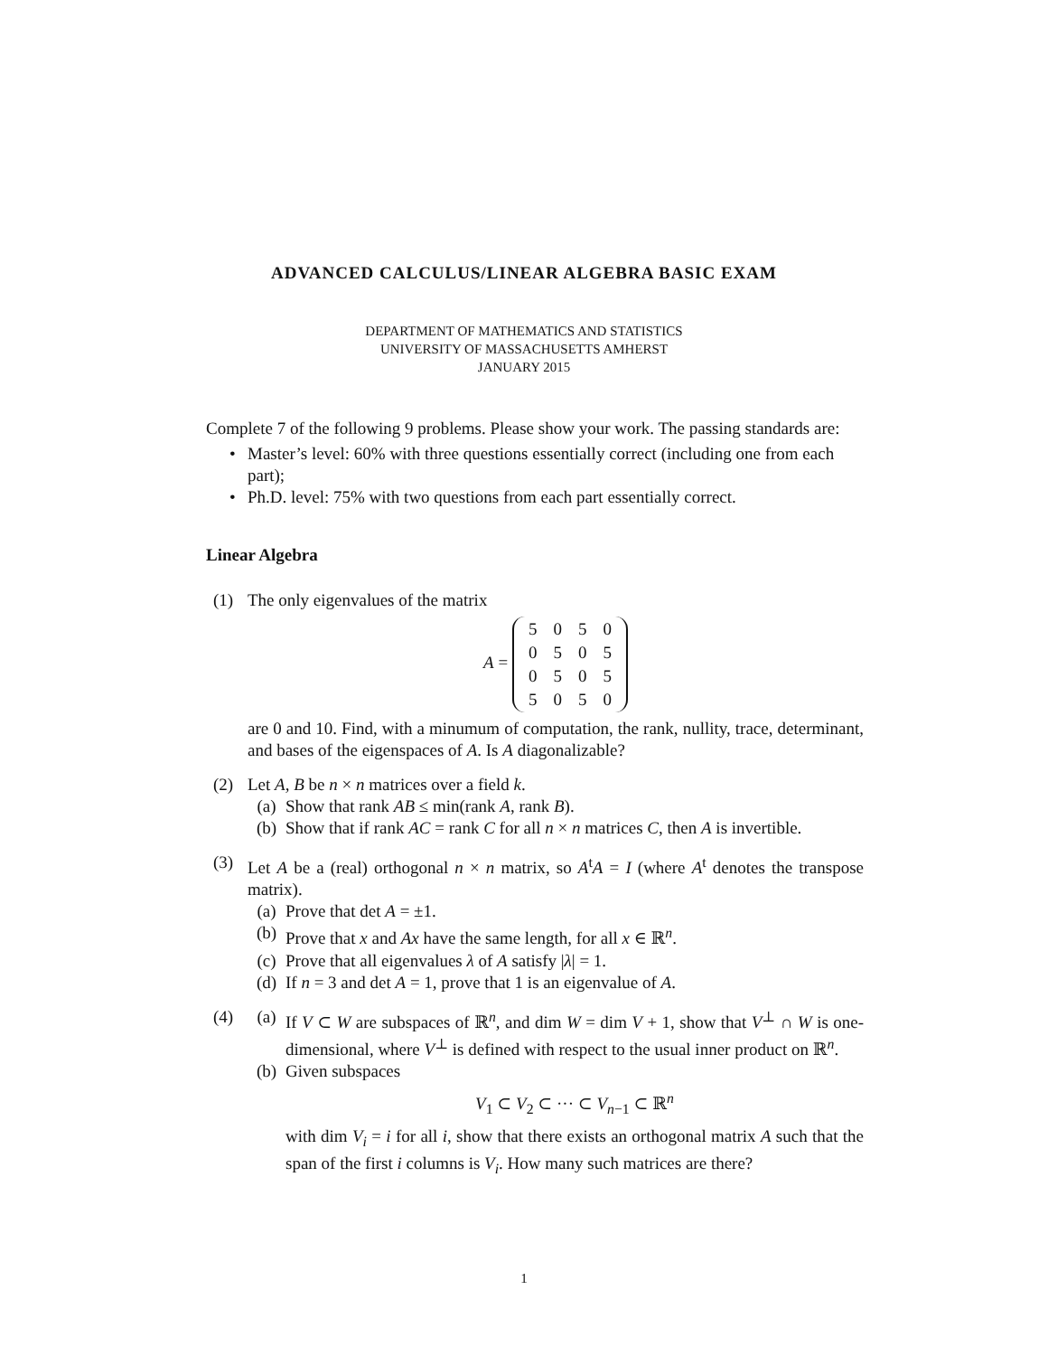ADVANCED CALCULUS/LINEAR ALGEBRA BASIC EXAM
DEPARTMENT OF MATHEMATICS AND STATISTICS
UNIVERSITY OF MASSACHUSETTS AMHERST
JANUARY 2015
Complete 7 of the following 9 problems. Please show your work. The passing standards are:
• Master’s level: 60% with three questions essentially correct (including one from each part);
• Ph.D. level: 75% with two questions from each part essentially correct.
Linear Algebra
(1) The only eigenvalues of the matrix
A =
| 5 | 0 | 5 | 0 |
| 0 | 5 | 0 | 5 |
| 0 | 5 | 0 | 5 |
| 5 | 0 | 5 | 0 |
are 0 and 10. Find, with a minumum of computation, the rank, nullity, trace, determinant, and bases of the eigenspaces of A. Is A diagonalizable?
(2) Let A, B be n × n matrices over a field k.
(a) Show that rank AB ≤ min(rank A, rank B).
(b) Show that if rank AC = rank C for all n × n matrices C, then A is invertible.
(3) Let A be a (real) orthogonal n × n matrix, so A<sup>t</sup>A = I (where A<sup>t</sup> denotes the transpose matrix).
(a) Prove that det A = ±1.
(b) Prove that x and Ax have the same length, for all x ∈ ℝ<sup>n</sup>.
(c) Prove that all eigenvalues λ of A satisfy |λ| = 1.
(d) If n = 3 and det A = 1, prove that 1 is an eigenvalue of A.
(4) (a) If V ⊂ W are subspaces of ℝ<sup>n</sup>, and dim W = dim V + 1, show that V<sup>⊥</sup> ∩ W is one-dimensional, where V<sup>⊥</sup> is defined with respect to the usual inner product on ℝ<sup>n</sup>.
(b) Given subspaces
V<sub>1</sub> ⊂ V<sub>2</sub> ⊂ ··· ⊂ V<sub>n−1</sub> ⊂ ℝ<sup>n</sup>
with dim V<sub>i</sub> = i for all i, show that there exists an orthogonal matrix A such that the span of the first i columns is V<sub>i</sub>. How many such matrices are there?
1